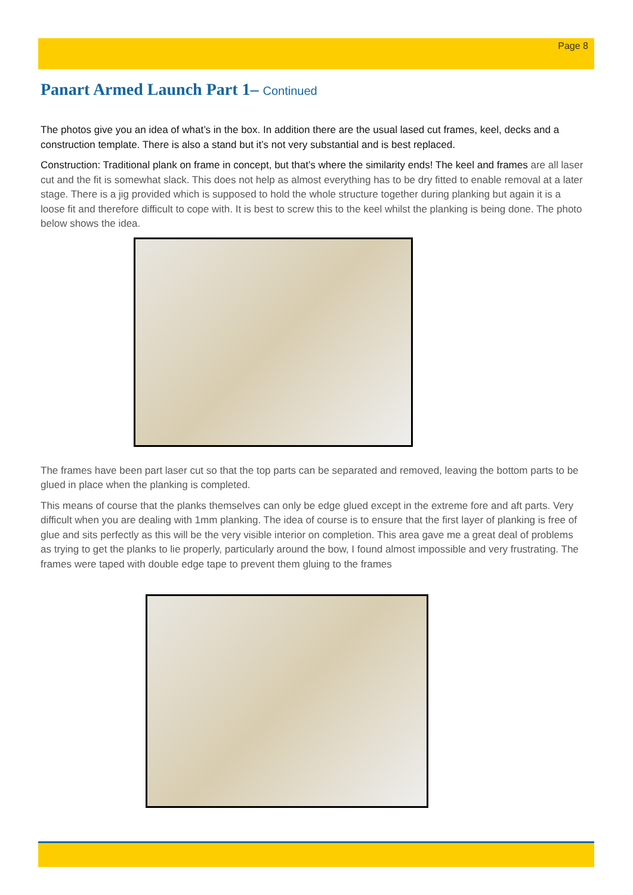Page 8
Panart Armed Launch Part 1– Continued
The photos give you an idea of what’s in the box. In addition there are the usual lased cut frames, keel, decks and a construction template. There is also a stand but it’s not very substantial and is best replaced.
Construction: Traditional plank on frame in concept, but that’s where the similarity ends! The keel and frames are all laser cut and the fit is somewhat slack. This does not help as almost everything has to be dry fitted to enable removal at a later stage. There is a jig provided which is supposed to hold the whole structure together during planking but again it is a loose fit and therefore difficult to cope with. It is best to screw this to the keel whilst the planking is being done. The photo below shows the idea.
The frames have been part laser cut so that the top parts can be separated and removed, leaving the bottom parts to be glued in place when the planking is completed.
This means of course that the planks themselves can only be edge glued except in the extreme fore and aft parts. Very difficult when you are dealing with 1mm planking. The idea of course is to ensure that the first layer of planking is free of glue and sits perfectly as this will be the very visible interior on completion. This area gave me a great deal of problems as trying to get the planks to lie properly, particularly around the bow, I found almost impossible and very frustrating. The frames were taped with double edge tape to prevent them gluing to the frames